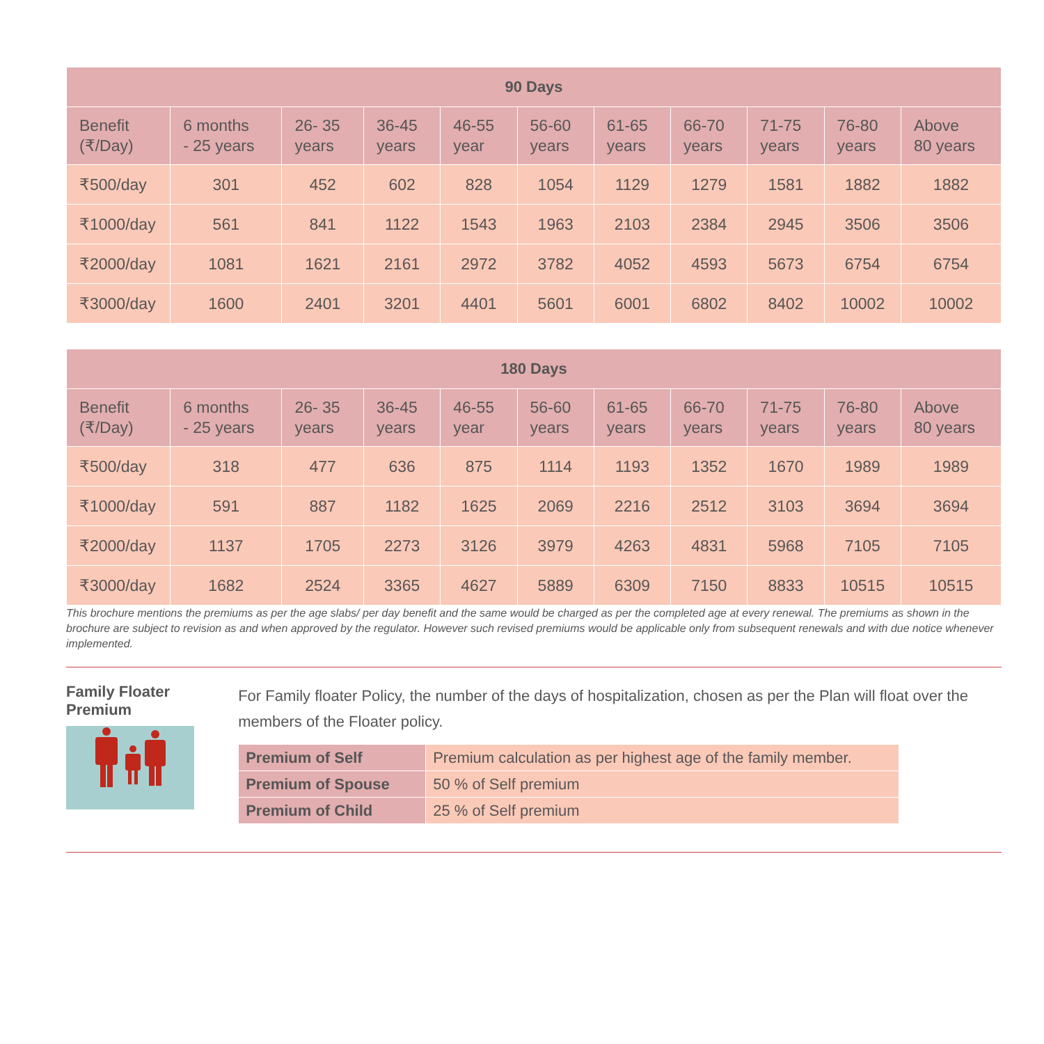| 90 Days | | | | | | | | | | |
| --- | --- | --- | --- | --- | --- | --- | --- | --- | --- | --- |
| Benefit (₹/Day) | 6 months - 25 years | 26- 35 years | 36-45 years | 46-55 year | 56-60 years | 61-65 years | 66-70 years | 71-75 years | 76-80 years | Above 80 years |
| ₹500/day | 301 | 452 | 602 | 828 | 1054 | 1129 | 1279 | 1581 | 1882 | 1882 |
| ₹1000/day | 561 | 841 | 1122 | 1543 | 1963 | 2103 | 2384 | 2945 | 3506 | 3506 |
| ₹2000/day | 1081 | 1621 | 2161 | 2972 | 3782 | 4052 | 4593 | 5673 | 6754 | 6754 |
| ₹3000/day | 1600 | 2401 | 3201 | 4401 | 5601 | 6001 | 6802 | 8402 | 10002 | 10002 |
| 180 Days | | | | | | | | | | |
| --- | --- | --- | --- | --- | --- | --- | --- | --- | --- | --- |
| Benefit (₹/Day) | 6 months - 25 years | 26- 35 years | 36-45 years | 46-55 year | 56-60 years | 61-65 years | 66-70 years | 71-75 years | 76-80 years | Above 80 years |
| ₹500/day | 318 | 477 | 636 | 875 | 1114 | 1193 | 1352 | 1670 | 1989 | 1989 |
| ₹1000/day | 591 | 887 | 1182 | 1625 | 2069 | 2216 | 2512 | 3103 | 3694 | 3694 |
| ₹2000/day | 1137 | 1705 | 2273 | 3126 | 3979 | 4263 | 4831 | 5968 | 7105 | 7105 |
| ₹3000/day | 1682 | 2524 | 3365 | 4627 | 5889 | 6309 | 7150 | 8833 | 10515 | 10515 |
This brochure mentions the premiums as per the age slabs/ per day benefit and the same would be charged as per the completed age at every renewal. The premiums as shown in the brochure are subject to revision as and when approved by the regulator. However such revised premiums would be applicable only from subsequent renewals and with due notice whenever implemented.
Family Floater Premium
For Family floater Policy, the number of the days of hospitalization, chosen as per the Plan will float over the members of the Floater policy.
| Premium of Self | Premium calculation as per highest age of the family member. |
| Premium of Spouse | 50 % of Self premium |
| Premium of Child | 25 % of Self premium |